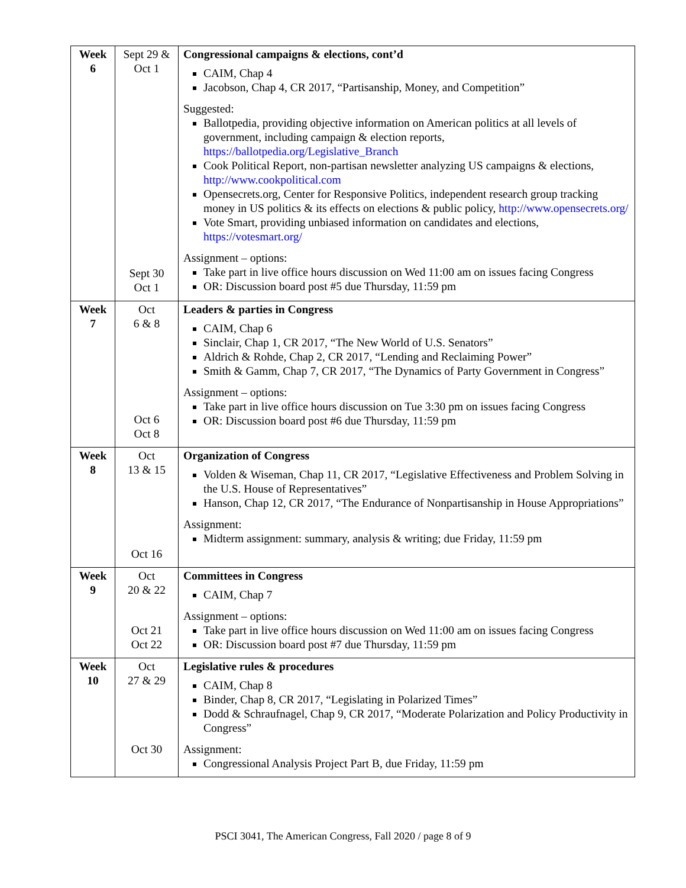| Week 6 | Sept 29 & Oct 1 Sept 30 Oct 1 | Congressional campaigns & elections, cont’d CAIM, Chap 4 Jacobson, Chap 4, CR 2017, “Partisanship, Money, and Competition” Suggested: Ballotpedia, providing objective information on American politics at all levels of government, including campaign & election reports, https://ballotpedia.org/Legislative_Branch Cook Political Report, non-partisan newsletter analyzing US campaigns & elections, http://www.cookpolitical.com Opensecrets.org, Center for Responsive Politics, independent research group tracking money in US politics & its effects on elections & public policy, http://www.opensecrets.org/ Vote Smart, providing unbiased information on candidates and elections, https://votesmart.org/ Assignment – options: Take part in live office hours discussion on Wed 11:00 am on issues facing Congress OR: Discussion board post #5 due Thursday, 11:59 pm |
| Week 7 | Oct 6 & 8 Oct 6 Oct 8 | Leaders & parties in Congress CAIM, Chap 6 Sinclair, Chap 1, CR 2017, “The New World of U.S. Senators” Aldrich & Rohde, Chap 2, CR 2017, “Lending and Reclaiming Power” Smith & Gamm, Chap 7, CR 2017, “The Dynamics of Party Government in Congress” Assignment – options: Take part in live office hours discussion on Tue 3:30 pm on issues facing Congress OR: Discussion board post #6 due Thursday, 11:59 pm |
| Week 8 | Oct 13 & 15 Oct 16 | Organization of Congress Volden & Wiseman, Chap 11, CR 2017, “Legislative Effectiveness and Problem Solving in the U.S. House of Representatives” Hanson, Chap 12, CR 2017, “The Endurance of Nonpartisanship in House Appropriations” Assignment: Midterm assignment: summary, analysis & writing; due Friday, 11:59 pm |
| Week 9 | Oct 20 & 22 Oct 21 Oct 22 | Committees in Congress CAIM, Chap 7 Assignment – options: Take part in live office hours discussion on Wed 11:00 am on issues facing Congress OR: Discussion board post #7 due Thursday, 11:59 pm |
| Week 10 | Oct 27 & 29 Oct 30 | Legislative rules & procedures CAIM, Chap 8 Binder, Chap 8, CR 2017, “Legislating in Polarized Times” Dodd & Schraufnagel, Chap 9, CR 2017, “Moderate Polarization and Policy Productivity in Congress” Assignment: Congressional Analysis Project Part B, due Friday, 11:59 pm |
PSCI 3041, The American Congress, Fall 2020 / page 8 of 9